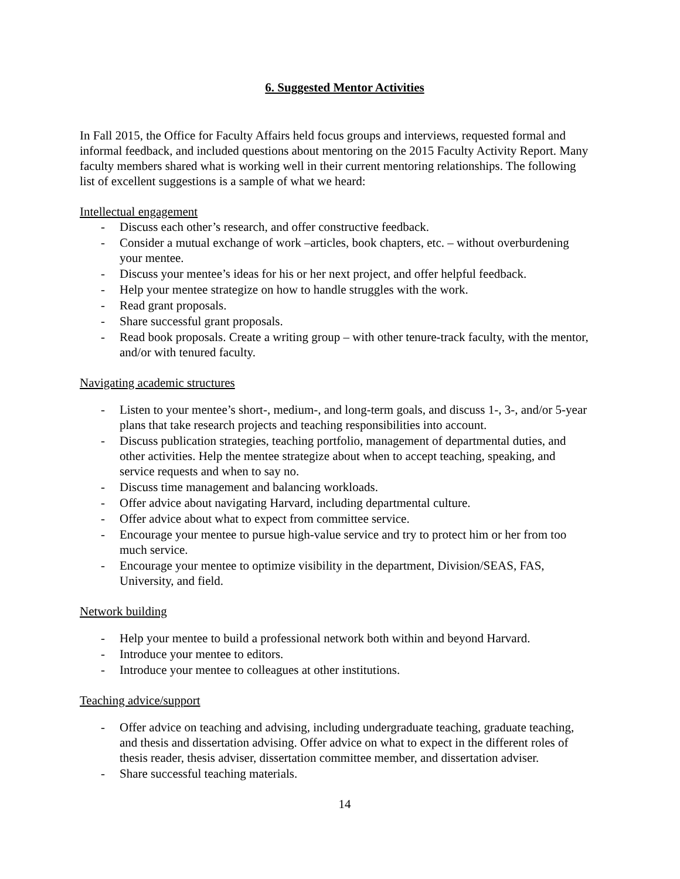6. Suggested Mentor Activities
In Fall 2015, the Office for Faculty Affairs held focus groups and interviews, requested formal and informal feedback, and included questions about mentoring on the 2015 Faculty Activity Report. Many faculty members shared what is working well in their current mentoring relationships. The following list of excellent suggestions is a sample of what we heard:
Intellectual engagement
- Discuss each other’s research, and offer constructive feedback.
- Consider a mutual exchange of work –articles, book chapters, etc. – without overburdening your mentee.
- Discuss your mentee’s ideas for his or her next project, and offer helpful feedback.
- Help your mentee strategize on how to handle struggles with the work.
- Read grant proposals.
- Share successful grant proposals.
- Read book proposals. Create a writing group – with other tenure-track faculty, with the mentor, and/or with tenured faculty.
Navigating academic structures
- Listen to your mentee’s short-, medium-, and long-term goals, and discuss 1-, 3-, and/or 5-year plans that take research projects and teaching responsibilities into account.
- Discuss publication strategies, teaching portfolio, management of departmental duties, and other activities. Help the mentee strategize about when to accept teaching, speaking, and service requests and when to say no.
- Discuss time management and balancing workloads.
- Offer advice about navigating Harvard, including departmental culture.
- Offer advice about what to expect from committee service.
- Encourage your mentee to pursue high-value service and try to protect him or her from too much service.
- Encourage your mentee to optimize visibility in the department, Division/SEAS, FAS, University, and field.
Network building
- Help your mentee to build a professional network both within and beyond Harvard.
- Introduce your mentee to editors.
- Introduce your mentee to colleagues at other institutions.
Teaching advice/support
- Offer advice on teaching and advising, including undergraduate teaching, graduate teaching, and thesis and dissertation advising. Offer advice on what to expect in the different roles of thesis reader, thesis adviser, dissertation committee member, and dissertation adviser.
- Share successful teaching materials.
14